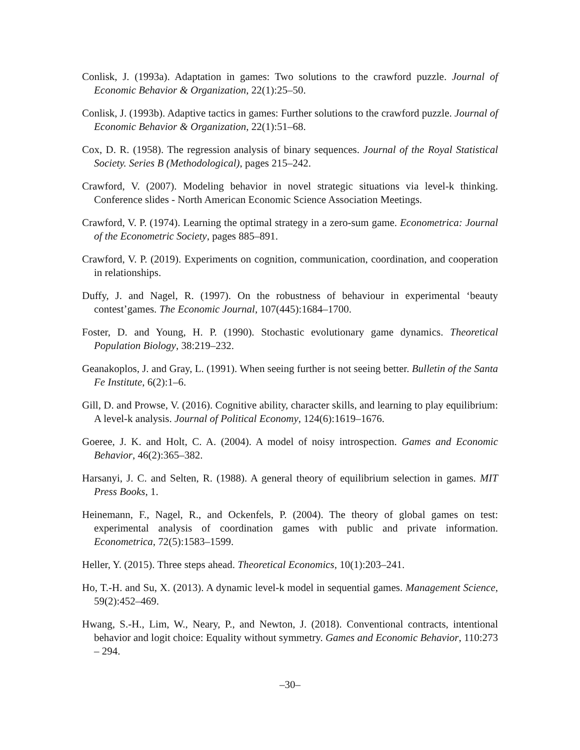Conlisk, J. (1993a). Adaptation in games: Two solutions to the crawford puzzle. Journal of Economic Behavior & Organization, 22(1):25–50.
Conlisk, J. (1993b). Adaptive tactics in games: Further solutions to the crawford puzzle. Journal of Economic Behavior & Organization, 22(1):51–68.
Cox, D. R. (1958). The regression analysis of binary sequences. Journal of the Royal Statistical Society. Series B (Methodological), pages 215–242.
Crawford, V. (2007). Modeling behavior in novel strategic situations via level-k thinking. Conference slides - North American Economic Science Association Meetings.
Crawford, V. P. (1974). Learning the optimal strategy in a zero-sum game. Econometrica: Journal of the Econometric Society, pages 885–891.
Crawford, V. P. (2019). Experiments on cognition, communication, coordination, and cooperation in relationships.
Duffy, J. and Nagel, R. (1997). On the robustness of behaviour in experimental ‘beauty contest’games. The Economic Journal, 107(445):1684–1700.
Foster, D. and Young, H. P. (1990). Stochastic evolutionary game dynamics. Theoretical Population Biology, 38:219–232.
Geanakoplos, J. and Gray, L. (1991). When seeing further is not seeing better. Bulletin of the Santa Fe Institute, 6(2):1–6.
Gill, D. and Prowse, V. (2016). Cognitive ability, character skills, and learning to play equilibrium: A level-k analysis. Journal of Political Economy, 124(6):1619–1676.
Goeree, J. K. and Holt, C. A. (2004). A model of noisy introspection. Games and Economic Behavior, 46(2):365–382.
Harsanyi, J. C. and Selten, R. (1988). A general theory of equilibrium selection in games. MIT Press Books, 1.
Heinemann, F., Nagel, R., and Ockenfels, P. (2004). The theory of global games on test: experimental analysis of coordination games with public and private information. Econometrica, 72(5):1583–1599.
Heller, Y. (2015). Three steps ahead. Theoretical Economics, 10(1):203–241.
Ho, T.-H. and Su, X. (2013). A dynamic level-k model in sequential games. Management Science, 59(2):452–469.
Hwang, S.-H., Lim, W., Neary, P., and Newton, J. (2018). Conventional contracts, intentional behavior and logit choice: Equality without symmetry. Games and Economic Behavior, 110:273 – 294.
–30–